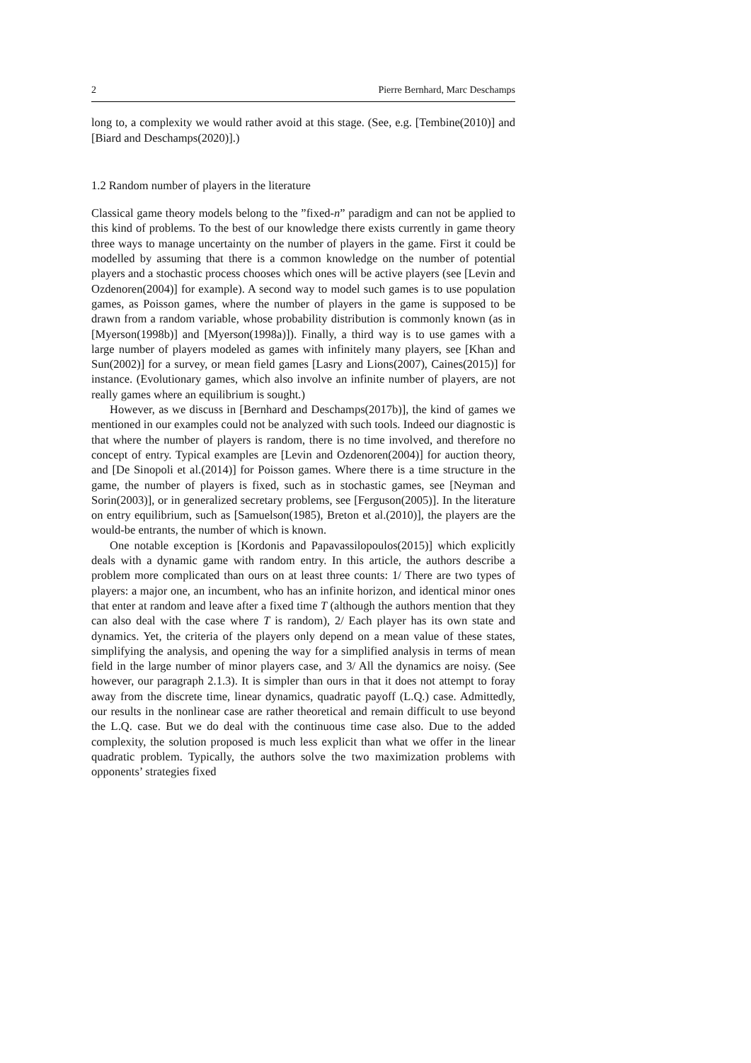2 Pierre Bernhard, Marc Deschamps
long to, a complexity we would rather avoid at this stage. (See, e.g. [Tembine(2010)] and [Biard and Deschamps(2020)].)
1.2 Random number of players in the literature
Classical game theory models belong to the ”fixed-n” paradigm and can not be applied to this kind of problems. To the best of our knowledge there exists currently in game theory three ways to manage uncertainty on the number of players in the game. First it could be modelled by assuming that there is a common knowledge on the number of potential players and a stochastic process chooses which ones will be active players (see [Levin and Ozdenoren(2004)] for example). A second way to model such games is to use population games, as Poisson games, where the number of players in the game is supposed to be drawn from a random variable, whose probability distribution is commonly known (as in [Myerson(1998b)] and [Myerson(1998a)]). Finally, a third way is to use games with a large number of players modeled as games with infinitely many players, see [Khan and Sun(2002)] for a survey, or mean field games [Lasry and Lions(2007), Caines(2015)] for instance. (Evolutionary games, which also involve an infinite number of players, are not really games where an equilibrium is sought.)
However, as we discuss in [Bernhard and Deschamps(2017b)], the kind of games we mentioned in our examples could not be analyzed with such tools. Indeed our diagnostic is that where the number of players is random, there is no time involved, and therefore no concept of entry. Typical examples are [Levin and Ozdenoren(2004)] for auction theory, and [De Sinopoli et al.(2014)] for Poisson games. Where there is a time structure in the game, the number of players is fixed, such as in stochastic games, see [Neyman and Sorin(2003)], or in generalized secretary problems, see [Ferguson(2005)]. In the literature on entry equilibrium, such as [Samuelson(1985), Breton et al.(2010)], the players are the would-be entrants, the number of which is known.
One notable exception is [Kordonis and Papavassilopoulos(2015)] which explicitly deals with a dynamic game with random entry. In this article, the authors describe a problem more complicated than ours on at least three counts: 1/ There are two types of players: a major one, an incumbent, who has an infinite horizon, and identical minor ones that enter at random and leave after a fixed time T (although the authors mention that they can also deal with the case where T is random), 2/ Each player has its own state and dynamics. Yet, the criteria of the players only depend on a mean value of these states, simplifying the analysis, and opening the way for a simplified analysis in terms of mean field in the large number of minor players case, and 3/ All the dynamics are noisy. (See however, our paragraph 2.1.3). It is simpler than ours in that it does not attempt to foray away from the discrete time, linear dynamics, quadratic payoff (L.Q.) case. Admittedly, our results in the nonlinear case are rather theoretical and remain difficult to use beyond the L.Q. case. But we do deal with the continuous time case also. Due to the added complexity, the solution proposed is much less explicit than what we offer in the linear quadratic problem. Typically, the authors solve the two maximization problems with opponents’ strategies fixed